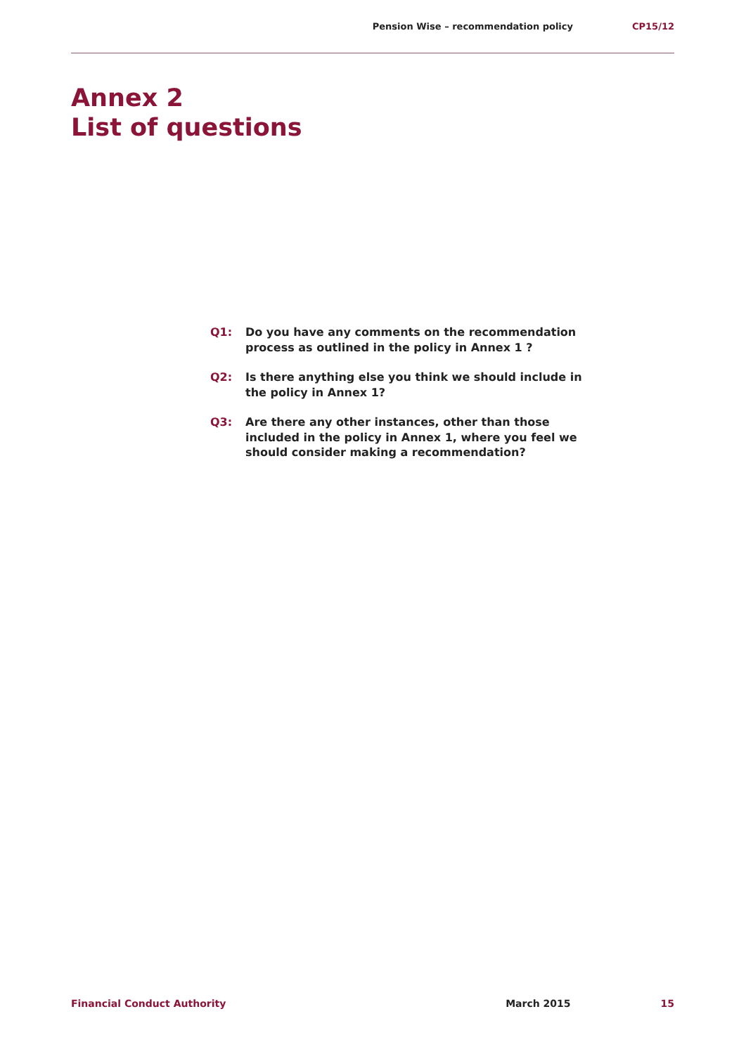Pension Wise – recommendation policy CP15/12
Annex 2
List of questions
Q1: Do you have any comments on the recommendation process as outlined in the policy in Annex 1 ?
Q2: Is there anything else you think we should include in the policy in Annex 1?
Q3: Are there any other instances, other than those included in the policy in Annex 1, where you feel we should consider making a recommendation?
Financial Conduct Authority March 2015 15